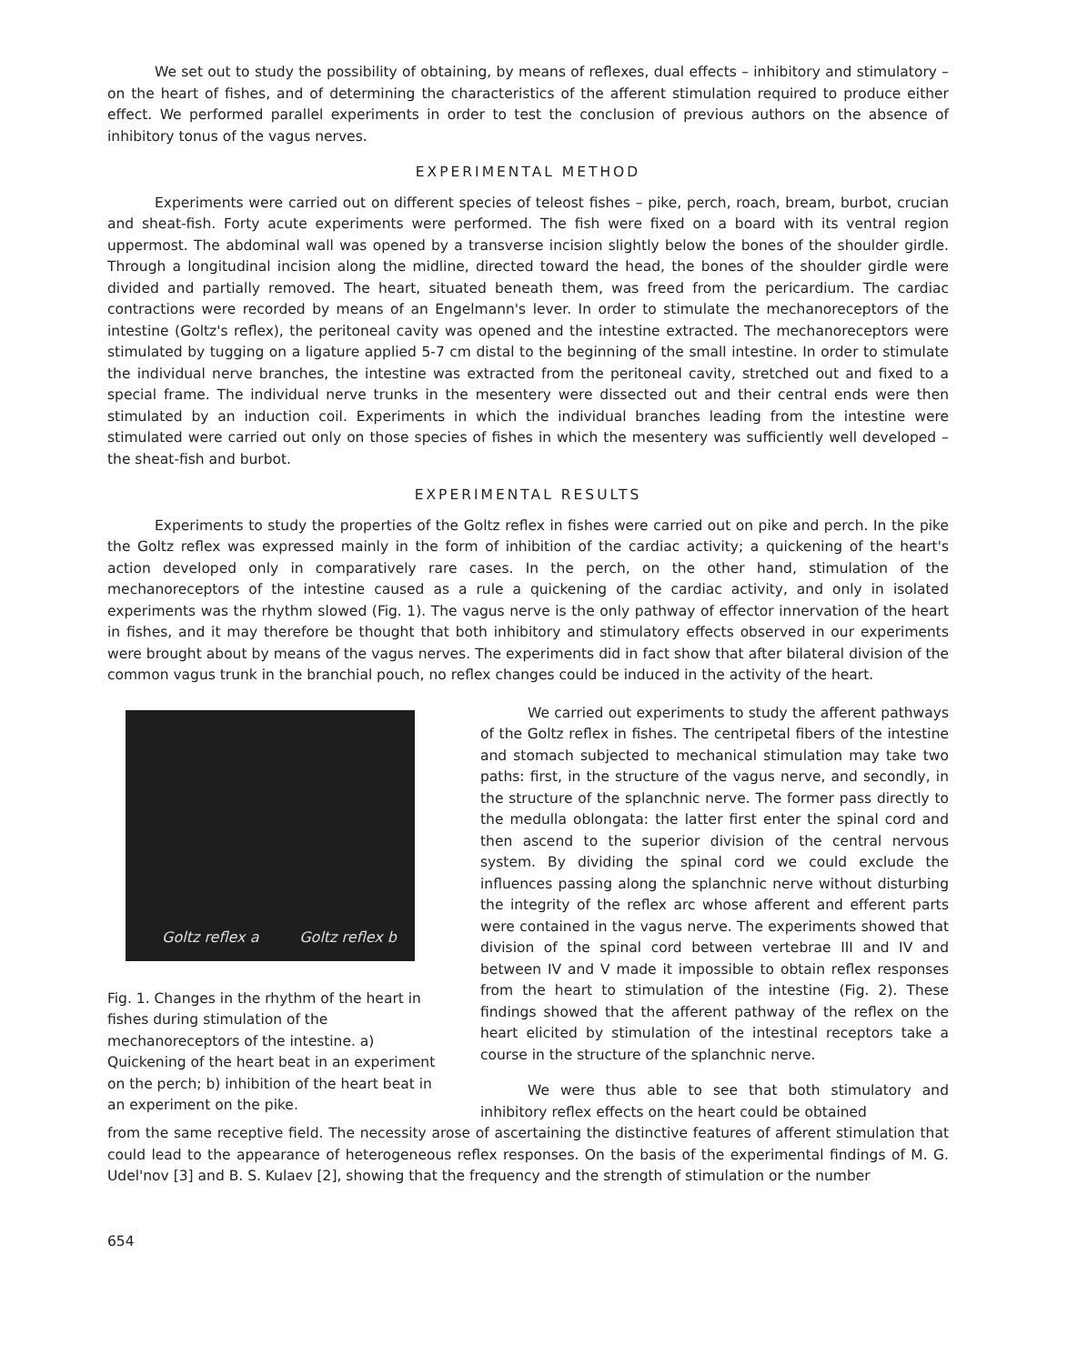We set out to study the possibility of obtaining, by means of reflexes, dual effects – inhibitory and stimulatory – on the heart of fishes, and of determining the characteristics of the afferent stimulation required to produce either effect. We performed parallel experiments in order to test the conclusion of previous authors on the absence of inhibitory tonus of the vagus nerves.
EXPERIMENTAL METHOD
Experiments were carried out on different species of teleost fishes – pike, perch, roach, bream, burbot, crucian and sheat-fish. Forty acute experiments were performed. The fish were fixed on a board with its ventral region uppermost. The abdominal wall was opened by a transverse incision slightly below the bones of the shoulder girdle. Through a longitudinal incision along the midline, directed toward the head, the bones of the shoulder girdle were divided and partially removed. The heart, situated beneath them, was freed from the pericardium. The cardiac contractions were recorded by means of an Engelmann's lever. In order to stimulate the mechanoreceptors of the intestine (Goltz's reflex), the peritoneal cavity was opened and the intestine extracted. The mechanoreceptors were stimulated by tugging on a ligature applied 5-7 cm distal to the beginning of the small intestine. In order to stimulate the individual nerve branches, the intestine was extracted from the peritoneal cavity, stretched out and fixed to a special frame. The individual nerve trunks in the mesentery were dissected out and their central ends were then stimulated by an induction coil. Experiments in which the individual branches leading from the intestine were stimulated were carried out only on those species of fishes in which the mesentery was sufficiently well developed – the sheat-fish and burbot.
EXPERIMENTAL RESULTS
Experiments to study the properties of the Goltz reflex in fishes were carried out on pike and perch. In the pike the Goltz reflex was expressed mainly in the form of inhibition of the cardiac activity; a quickening of the heart's action developed only in comparatively rare cases. In the perch, on the other hand, stimulation of the mechanoreceptors of the intestine caused as a rule a quickening of the cardiac activity, and only in isolated experiments was the rhythm slowed (Fig. 1). The vagus nerve is the only pathway of effector innervation of the heart in fishes, and it may therefore be thought that both inhibitory and stimulatory effects observed in our experiments were brought about by means of the vagus nerves. The experiments did in fact show that after bilateral division of the common vagus trunk in the branchial pouch, no reflex changes could be induced in the activity of the heart.
Goltz reflex a Goltz reflex b
Fig. 1. Changes in the rhythm of the heart in fishes during stimulation of the mechanoreceptors of the intestine. a) Quickening of the heart beat in an experiment on the perch; b) inhibition of the heart beat in an experiment on the pike.
We carried out experiments to study the afferent pathways of the Goltz reflex in fishes. The centripetal fibers of the intestine and stomach subjected to mechanical stimulation may take two paths: first, in the structure of the vagus nerve, and secondly, in the structure of the splanchnic nerve. The former pass directly to the medulla oblongata: the latter first enter the spinal cord and then ascend to the superior division of the central nervous system. By dividing the spinal cord we could exclude the influences passing along the splanchnic nerve without disturbing the integrity of the reflex arc whose afferent and efferent parts were contained in the vagus nerve. The experiments showed that division of the spinal cord between vertebrae III and IV and between IV and V made it impossible to obtain reflex responses from the heart to stimulation of the intestine (Fig. 2). These findings showed that the afferent pathway of the reflex on the heart elicited by stimulation of the intestinal receptors take a course in the structure of the splanchnic nerve.
We were thus able to see that both stimulatory and inhibitory reflex effects on the heart could be obtained
from the same receptive field. The necessity arose of ascertaining the distinctive features of afferent stimulation that could lead to the appearance of heterogeneous reflex responses. On the basis of the experimental findings of M. G. Udel'nov [3] and B. S. Kulaev [2], showing that the frequency and the strength of stimulation or the number
654